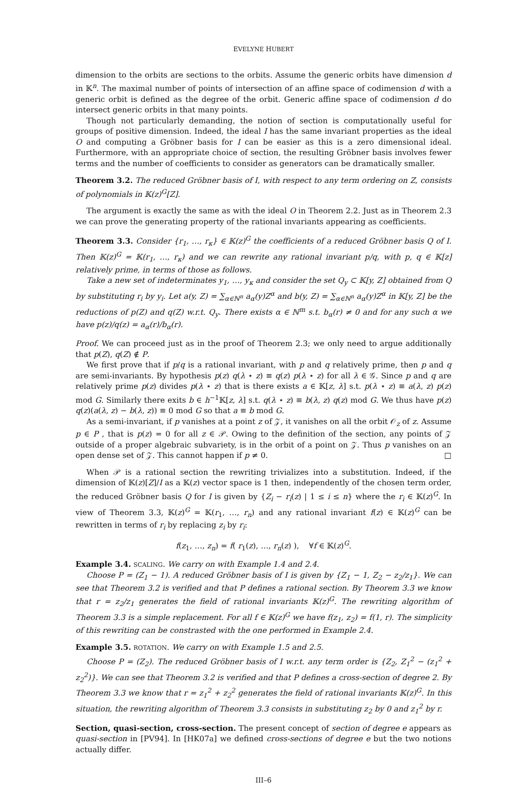EVELYNE HUBERT
dimension to the orbits are sections to the orbits. Assume the generic orbits have dimension d in 𝕂<sup>n</sup>. The maximal number of points of intersection of an affine space of codimension d with a generic orbit is defined as the degree of the orbit. Generic affine space of codimension d do intersect generic orbits in that many points.
Though not particularly demanding, the notion of section is computationally useful for groups of positive dimension. Indeed, the ideal I has the same invariant properties as the ideal O and computing a Gröbner basis for I can be easier as this is a zero dimensional ideal. Furthermore, with an appropriate choice of section, the resulting Gröbner basis involves fewer terms and the number of coefficients to consider as generators can be dramatically smaller.
Theorem 3.2. The reduced Gröbner basis of I, with respect to any term ordering on Z, consists of polynomials in 𝕂(z)<sup>G</sup>[Z].
The argument is exactly the same as with the ideal O in Theorem 2.2. Just as in Theorem 2.3 we can prove the generating property of the rational invariants appearing as coefficients.
Theorem 3.3. Consider {r<sub>1</sub>, …, r<sub>κ</sub>} ∈ 𝕂(z)<sup>G</sup> the coefficients of a reduced Gröbner basis Q of I. Then 𝕂(z)<sup>G</sup> = 𝕂(r<sub>1</sub>, …, r<sub>κ</sub>) and we can rewrite any rational invariant p/q, with p, q ∈ 𝕂[z] relatively prime, in terms of those as follows.
Take a new set of indeterminates y<sub>1</sub>, …, y<sub>κ</sub> and consider the set Q<sub>y</sub> ⊂ 𝕂[y, Z] obtained from Q by substituting r<sub>i</sub> by y<sub>i</sub>. Let a(y, Z) = ∑<sub>α∈ℕ<sup>n</sup></sub> a<sub>α</sub>(y)Z<sup>α</sup> and b(y, Z) = ∑<sub>α∈ℕ<sup>n</sup></sub> a<sub>α</sub>(y)Z<sup>α</sup> in 𝕂[y, Z] be the reductions of p(Z) and q(Z) w.r.t. Q<sub>y</sub>. There exists α ∈ ℕ<sup>m</sup> s.t. b<sub>α</sub>(r) ≠ 0 and for any such α we have p(z)/q(z) = a<sub>α</sub>(r)/b<sub>α</sub>(r).
Proof. We can proceed just as in the proof of Theorem 2.3; we only need to argue additionally that p(Z), q(Z) ∉ P.
We first prove that if p/q is a rational invariant, with p and q relatively prime, then p and q are semi-invariants. By hypothesis p(z) q(λ ⋆ z) ≡ q(z) p(λ ⋆ z) for all λ ∈ 𝒢. Since p and q are relatively prime p(z) divides p(λ ⋆ z) that is there exists a ∈ 𝕂[z, λ] s.t. p(λ ⋆ z) ≡ a(λ, z) p(z) mod G. Similarly there exits b ∈ h<sup>−1</sup>𝕂[z, λ] s.t. q(λ ⋆ z) ≡ b(λ, z) q(z) mod G. We thus have p(z) q(z)(a(λ, z) − b(λ, z)) ≡ 0 mod G so that a ≡ b mod G.
As a semi-invariant, if p vanishes at a point z of 𝒵, it vanishes on all the orbit 𝒪<sub>z</sub> of z. Assume p ∈ P , that is p(z) = 0 for all z ∈ 𝒫. Owing to the definition of the section, any points of 𝒵 outside of a proper algebraic subvariety, is in the orbit of a point on 𝒵. Thus p vanishes on an open dense set of 𝒵. This cannot happen if p ≠ 0. □
When 𝒫 is a rational section the rewriting trivializes into a substitution. Indeed, if the dimension of 𝕂(z)[Z]/I as a 𝕂(z) vector space is 1 then, independently of the chosen term order, the reduced Gröbner basis Q for I is given by {Z<sub>i</sub> − r<sub>i</sub>(z) | 1 ≤ i ≤ n} where the r<sub>i</sub> ∈ 𝕂(z)<sup>G</sup>. In view of Theorem 3.3, 𝕂(z)<sup>G</sup> = 𝕂(r<sub>1</sub>, …, r<sub>n</sub>) and any rational invariant f(z) ∈ 𝕂(z)<sup>G</sup> can be rewritten in terms of r<sub>i</sub> by replacing z<sub>i</sub> by r<sub>i</sub>:
f(z<sub>1</sub>, …, z<sub>n</sub>) = f( r<sub>1</sub>(z), …, r<sub>n</sub>(z) ), ∀f ∈ 𝕂(z)<sup>G</sup>.
Example 3.4. SCALING. We carry on with Example 1.4 and 2.4.
Choose P = (Z<sub>1</sub> − 1). A reduced Gröbner basis of I is given by {Z<sub>1</sub> − 1, Z<sub>2</sub> − z<sub>2</sub>/z<sub>1</sub>}. We can see that Theorem 3.2 is verified and that P defines a rational section. By Theorem 3.3 we know that r = z<sub>2</sub>/z<sub>1</sub> generates the field of rational invariants 𝕂(z)<sup>G</sup>. The rewriting algorithm of Theorem 3.3 is a simple replacement. For all f ∈ 𝕂(z)<sup>G</sup> we have f(z<sub>1</sub>, z<sub>2</sub>) = f(1, r). The simplicity of this rewriting can be constrasted with the one performed in Example 2.4.
Example 3.5. ROTATION. We carry on with Example 1.5 and 2.5.
Choose P = (Z<sub>2</sub>). The reduced Gröbner basis of I w.r.t. any term order is {Z<sub>2</sub>, Z<sub>1</sub><sup>2</sup> − (z<sub>1</sub><sup>2</sup> + z<sub>2</sub><sup>2</sup>)}. We can see that Theorem 3.2 is verified and that P defines a cross-section of degree 2. By Theorem 3.3 we know that r = z<sub>1</sub><sup>2</sup> + z<sub>2</sub><sup>2</sup> generates the field of rational invariants 𝕂(z)<sup>G</sup>. In this situation, the rewriting algorithm of Theorem 3.3 consists in substituting z<sub>2</sub> by 0 and z<sub>1</sub><sup>2</sup> by r.
Section, quasi-section, cross-section. The present concept of section of degree e appears as quasi-section in [PV94]. In [HK07a] we defined cross-sections of degree e but the two notions actually differ.
III–6